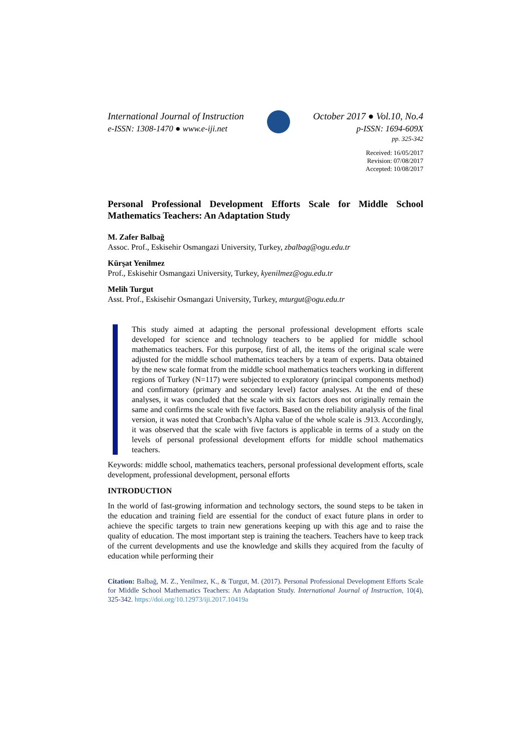International Journal of Instruction
e-ISSN: 1308-1470 ● www.e-iji.net
October 2017 ● Vol.10, No.4
p-ISSN: 1694-609X
pp. 325-342
Received: 16/05/2017
Revision: 07/08/2017
Accepted: 10/08/2017
Personal Professional Development Efforts Scale for Middle School Mathematics Teachers: An Adaptation Study
M. Zafer Balbağ
Assoc. Prof., Eskisehir Osmangazi University, Turkey, zbalbag@ogu.edu.tr
Kürşat Yenilmez
Prof., Eskisehir Osmangazi University, Turkey, kyenilmez@ogu.edu.tr
Melih Turgut
Asst. Prof., Eskisehir Osmangazi University, Turkey, mturgut@ogu.edu.tr
This study aimed at adapting the personal professional development efforts scale developed for science and technology teachers to be applied for middle school mathematics teachers. For this purpose, first of all, the items of the original scale were adjusted for the middle school mathematics teachers by a team of experts. Data obtained by the new scale format from the middle school mathematics teachers working in different regions of Turkey (N=117) were subjected to exploratory (principal components method) and confirmatory (primary and secondary level) factor analyses. At the end of these analyses, it was concluded that the scale with six factors does not originally remain the same and confirms the scale with five factors. Based on the reliability analysis of the final version, it was noted that Cronbach’s Alpha value of the whole scale is .913. Accordingly, it was observed that the scale with five factors is applicable in terms of a study on the levels of personal professional development efforts for middle school mathematics teachers.
Keywords: middle school, mathematics teachers, personal professional development efforts, scale development, professional development, personal efforts
INTRODUCTION
In the world of fast-growing information and technology sectors, the sound steps to be taken in the education and training field are essential for the conduct of exact future plans in order to achieve the specific targets to train new generations keeping up with this age and to raise the quality of education. The most important step is training the teachers. Teachers have to keep track of the current developments and use the knowledge and skills they acquired from the faculty of education while performing their
Citation: Balbağ, M. Z., Yenilmez, K., & Turgut, M. (2017). Personal Professional Development Efforts Scale for Middle School Mathematics Teachers: An Adaptation Study. International Journal of Instruction, 10(4), 325-342. https://doi.org/10.12973/iji.2017.10419a